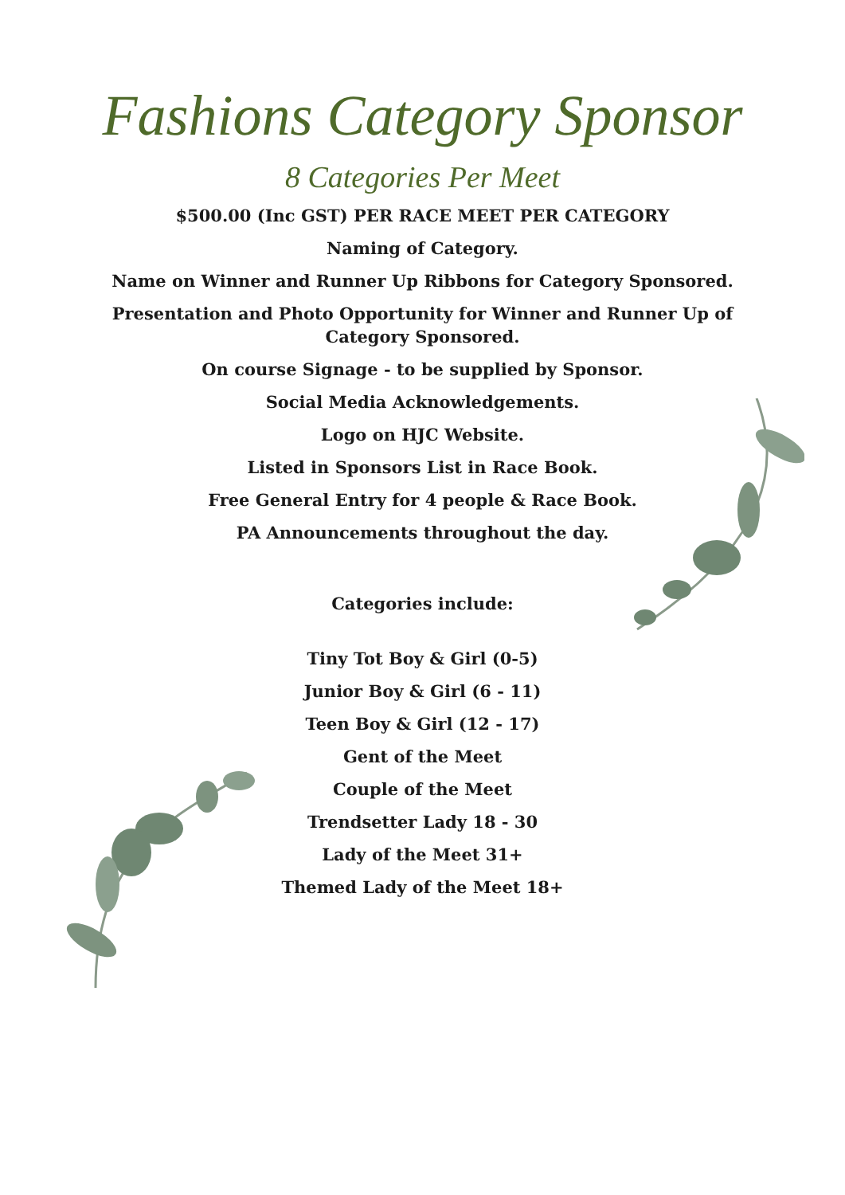Fashions Category Sponsor
8 Categories Per Meet
$500.00 (Inc GST) PER RACE MEET PER CATEGORY
Naming of Category.
Name on Winner and Runner Up Ribbons for Category Sponsored.
Presentation and Photo Opportunity for Winner and Runner Up of Category Sponsored.
On course Signage - to be supplied by Sponsor.
Social Media Acknowledgements.
Logo on HJC Website.
Listed in Sponsors List in Race Book.
Free General Entry for 4 people & Race Book.
PA Announcements throughout the day.
Categories include:
Tiny Tot Boy & Girl (0-5)
Junior Boy & Girl (6 - 11)
Teen Boy & Girl (12 - 17)
Gent of the Meet
Couple of the Meet
Trendsetter Lady 18 - 30
Lady of the Meet 31+
Themed Lady of the Meet 18+